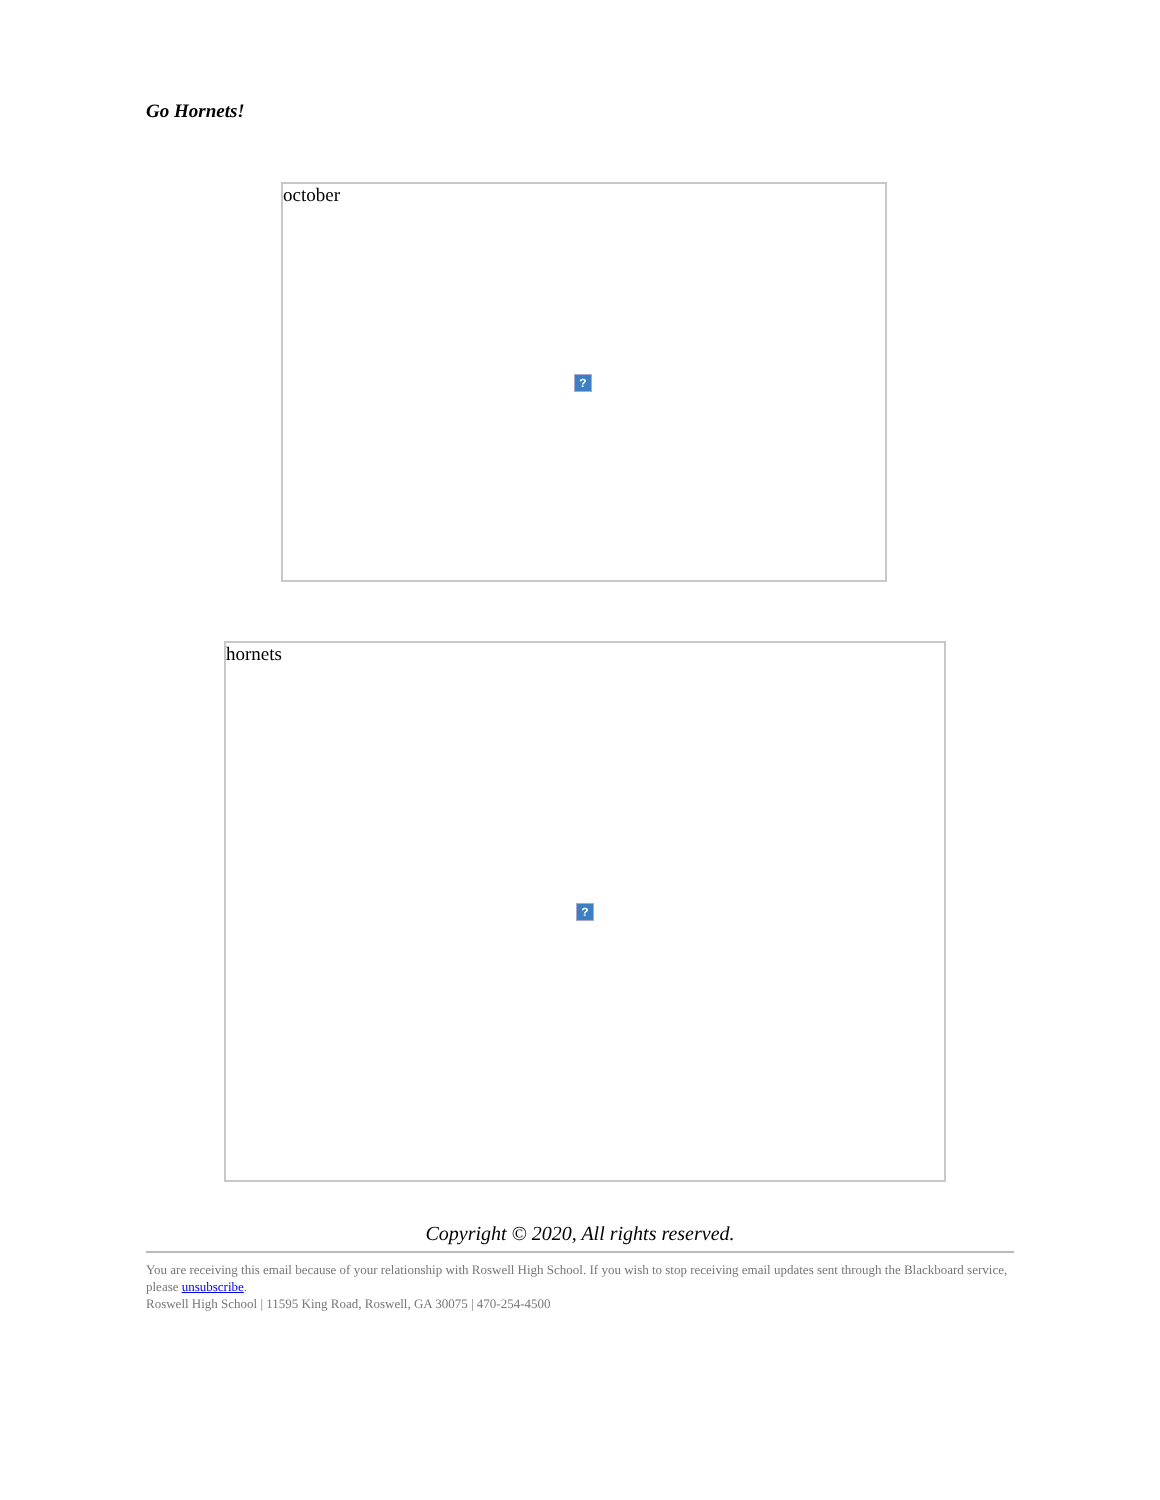Go Hornets!
october
?
hornets
?
Copyright © 2020, All rights reserved.
You are receiving this email because of your relationship with Roswell High School. If you wish to stop receiving email updates sent through the Blackboard service, please unsubscribe.
Roswell High School | 11595 King Road, Roswell, GA 30075 | 470-254-4500